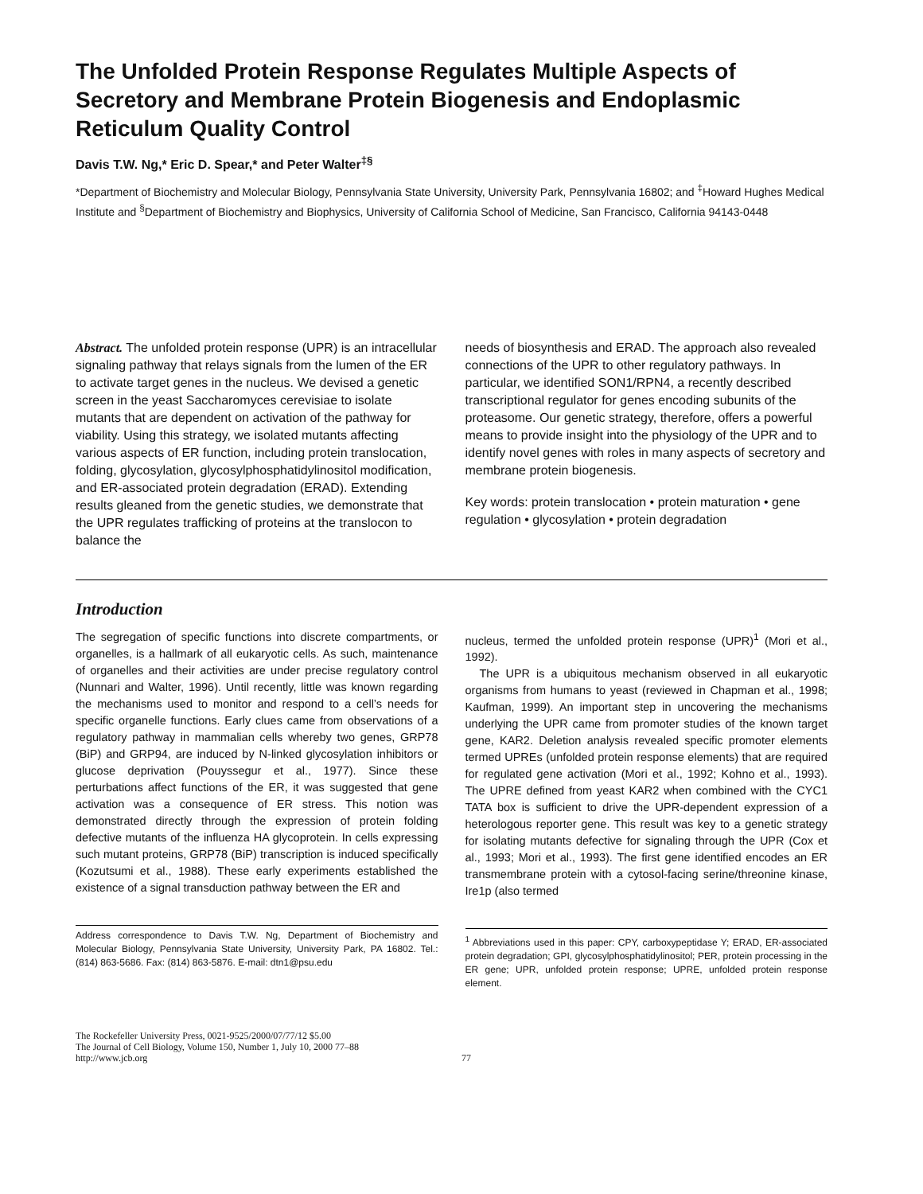The Unfolded Protein Response Regulates Multiple Aspects of Secretory and Membrane Protein Biogenesis and Endoplasmic Reticulum Quality Control
Davis T.W. Ng,* Eric D. Spear,* and Peter Walter<sup>‡§</sup>
*Department of Biochemistry and Molecular Biology, Pennsylvania State University, University Park, Pennsylvania 16802; and <sup>‡</sup>Howard Hughes Medical Institute and <sup>§</sup>Department of Biochemistry and Biophysics, University of California School of Medicine, San Francisco, California 94143-0448
Abstract. The unfolded protein response (UPR) is an intracellular signaling pathway that relays signals from the lumen of the ER to activate target genes in the nucleus. We devised a genetic screen in the yeast Saccharomyces cerevisiae to isolate mutants that are dependent on activation of the pathway for viability. Using this strategy, we isolated mutants affecting various aspects of ER function, including protein translocation, folding, glycosylation, glycosylphosphatidylinositol modification, and ER-associated protein degradation (ERAD). Extending results gleaned from the genetic studies, we demonstrate that the UPR regulates trafficking of proteins at the translocon to balance the
needs of biosynthesis and ERAD. The approach also revealed connections of the UPR to other regulatory pathways. In particular, we identified SON1/RPN4, a recently described transcriptional regulator for genes encoding subunits of the proteasome. Our genetic strategy, therefore, offers a powerful means to provide insight into the physiology of the UPR and to identify novel genes with roles in many aspects of secretory and membrane protein biogenesis.
Key words: protein translocation • protein maturation • gene regulation • glycosylation • protein degradation
Introduction
The segregation of specific functions into discrete compartments, or organelles, is a hallmark of all eukaryotic cells. As such, maintenance of organelles and their activities are under precise regulatory control (Nunnari and Walter, 1996). Until recently, little was known regarding the mechanisms used to monitor and respond to a cell’s needs for specific organelle functions. Early clues came from observations of a regulatory pathway in mammalian cells whereby two genes, GRP78 (BiP) and GRP94, are induced by N-linked glycosylation inhibitors or glucose deprivation (Pouyssegur et al., 1977). Since these perturbations affect functions of the ER, it was suggested that gene activation was a consequence of ER stress. This notion was demonstrated directly through the expression of protein folding defective mutants of the influenza HA glycoprotein. In cells expressing such mutant proteins, GRP78 (BiP) transcription is induced specifically (Kozutsumi et al., 1988). These early experiments established the existence of a signal transduction pathway between the ER and
Address correspondence to Davis T.W. Ng, Department of Biochemistry and Molecular Biology, Pennsylvania State University, University Park, PA 16802. Tel.: (814) 863-5686. Fax: (814) 863-5876. E-mail: dtn1@psu.edu
nucleus, termed the unfolded protein response (UPR)<sup>1</sup> (Mori et al., 1992).
The UPR is a ubiquitous mechanism observed in all eukaryotic organisms from humans to yeast (reviewed in Chapman et al., 1998; Kaufman, 1999). An important step in uncovering the mechanisms underlying the UPR came from promoter studies of the known target gene, KAR2. Deletion analysis revealed specific promoter elements termed UPREs (unfolded protein response elements) that are required for regulated gene activation (Mori et al., 1992; Kohno et al., 1993). The UPRE defined from yeast KAR2 when combined with the CYC1 TATA box is sufficient to drive the UPR-dependent expression of a heterologous reporter gene. This result was key to a genetic strategy for isolating mutants defective for signaling through the UPR (Cox et al., 1993; Mori et al., 1993). The first gene identified encodes an ER transmembrane protein with a cytosol-facing serine/threonine kinase, Ire1p (also termed
<sup>1</sup> Abbreviations used in this paper: CPY, carboxypeptidase Y; ERAD, ER-associated protein degradation; GPI, glycosylphosphatidylinositol; PER, protein processing in the ER gene; UPR, unfolded protein response; UPRE, unfolded protein response element.
The Rockefeller University Press, 0021-9525/2000/07/77/12 $5.00
The Journal of Cell Biology, Volume 150, Number 1, July 10, 2000 77–88
http://www.jcb.org
77